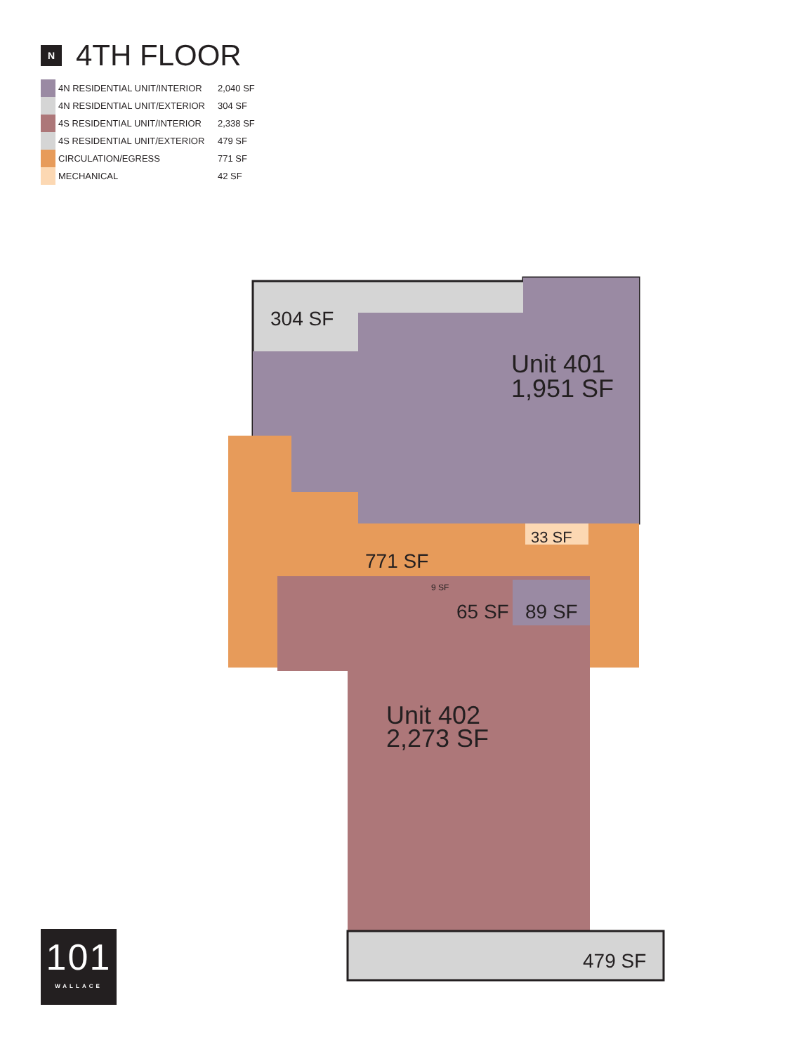N
4TH FLOOR
| | 4N RESIDENTIAL UNIT/INTERIOR | 2,040 SF |
| | 4N RESIDENTIAL UNIT/EXTERIOR | 304 SF |
| | 4S RESIDENTIAL UNIT/INTERIOR | 2,338 SF |
| | 4S RESIDENTIAL UNIT/EXTERIOR | 479 SF |
| | CIRCULATION/EGRESS | 771 SF |
| | MECHANICAL | 42 SF |
304 SF
Unit 401
1,951 SF
33 SF
771 SF
9 SF
65 SF
89 SF
Unit 402
2,273 SF
479 SF
101
WALLACE